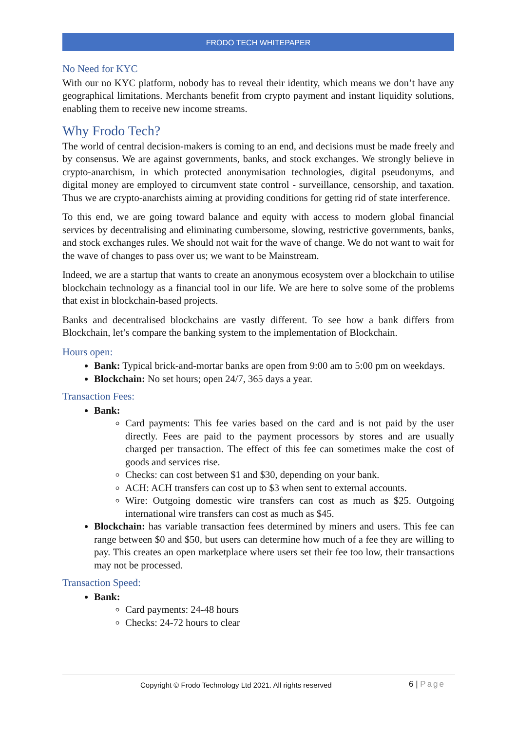FRODO TECH WHITEPAPER
No Need for KYC
With our no KYC platform, nobody has to reveal their identity, which means we don’t have any geographical limitations. Merchants benefit from crypto payment and instant liquidity solutions, enabling them to receive new income streams.
Why Frodo Tech?
The world of central decision-makers is coming to an end, and decisions must be made freely and by consensus. We are against governments, banks, and stock exchanges. We strongly believe in crypto-anarchism, in which protected anonymisation technologies, digital pseudonyms, and digital money are employed to circumvent state control - surveillance, censorship, and taxation. Thus we are crypto-anarchists aiming at providing conditions for getting rid of state interference.
To this end, we are going toward balance and equity with access to modern global financial services by decentralising and eliminating cumbersome, slowing, restrictive governments, banks, and stock exchanges rules. We should not wait for the wave of change. We do not want to wait for the wave of changes to pass over us; we want to be Mainstream.
Indeed, we are a startup that wants to create an anonymous ecosystem over a blockchain to utilise blockchain technology as a financial tool in our life. We are here to solve some of the problems that exist in blockchain-based projects.
Banks and decentralised blockchains are vastly different. To see how a bank differs from Blockchain, let’s compare the banking system to the implementation of Blockchain.
Hours open:
Bank: Typical brick-and-mortar banks are open from 9:00 am to 5:00 pm on weekdays.
Blockchain: No set hours; open 24/7, 365 days a year.
Transaction Fees:
Bank:
Card payments: This fee varies based on the card and is not paid by the user directly. Fees are paid to the payment processors by stores and are usually charged per transaction. The effect of this fee can sometimes make the cost of goods and services rise.
Checks: can cost between $1 and $30, depending on your bank.
ACH: ACH transfers can cost up to $3 when sent to external accounts.
Wire: Outgoing domestic wire transfers can cost as much as $25. Outgoing international wire transfers can cost as much as $45.
Blockchain: has variable transaction fees determined by miners and users. This fee can range between $0 and $50, but users can determine how much of a fee they are willing to pay. This creates an open marketplace where users set their fee too low, their transactions may not be processed.
Transaction Speed:
Bank:
Card payments: 24-48 hours
Checks: 24-72 hours to clear
Copyright © Frodo Technology Ltd 2021. All rights reserved
6 | Page